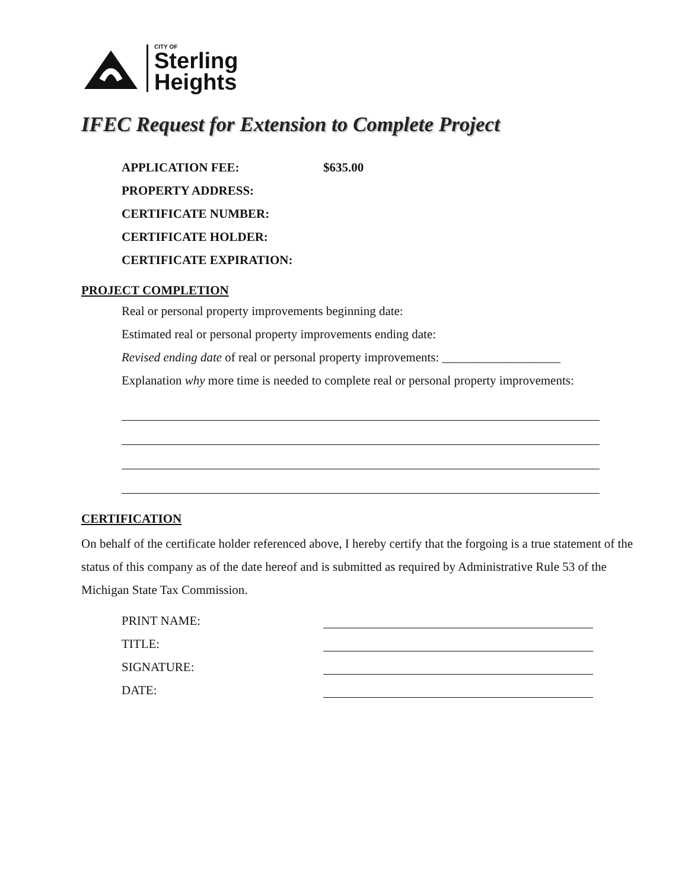CITY OF
Sterling
Heights
IFEC Request for Extension to Complete Project
APPLICATION FEE: $635.00
PROPERTY ADDRESS:
CERTIFICATE NUMBER:
CERTIFICATE HOLDER:
CERTIFICATE EXPIRATION:
PROJECT COMPLETION
Real or personal property improvements beginning date:
Estimated real or personal property improvements ending date:
Revised ending date of real or personal property improvements: ___________________
Explanation why more time is needed to complete real or personal property improvements:
CERTIFICATION
On behalf of the certificate holder referenced above, I hereby certify that the forgoing is a true statement of the status of this company as of the date hereof and is submitted as required by Administrative Rule 53 of the Michigan State Tax Commission.
PRINT NAME:
TITLE:
SIGNATURE:
DATE: